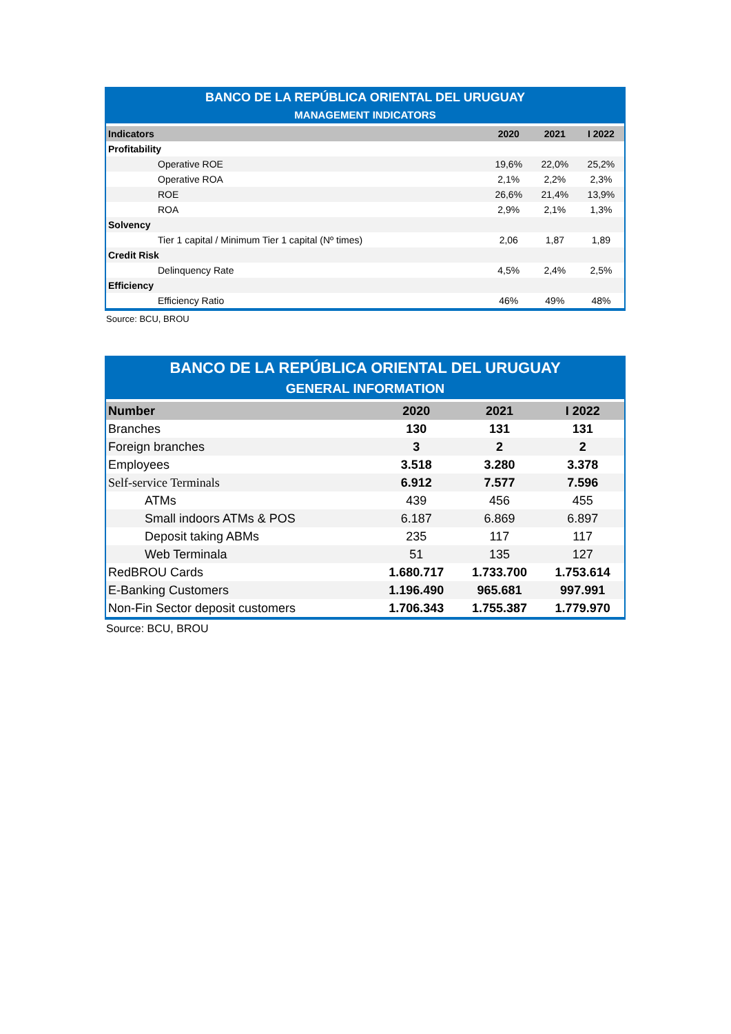BANCO DE LA REPÚBLICA ORIENTAL DEL URUGUAY
MANAGEMENT INDICATORS
| Indicators | 2020 | 2021 | I 2022 |
| --- | --- | --- | --- |
| Profitability | | | |
| Operative ROE | 19,6% | 22,0% | 25,2% |
| Operative ROA | 2,1% | 2,2% | 2,3% |
| ROE | 26,6% | 21,4% | 13,9% |
| ROA | 2,9% | 2,1% | 1,3% |
| Solvency | | | |
| Tier 1 capital / Minimum Tier 1 capital (Nº times) | 2,06 | 1,87 | 1,89 |
| Credit Risk | | | |
| Delinquency Rate | 4,5% | 2,4% | 2,5% |
| Efficiency | | | |
| Efficiency Ratio | 46% | 49% | 48% |
Source: BCU, BROU
BANCO DE LA REPÚBLICA ORIENTAL DEL URUGUAY
GENERAL INFORMATION
| Number | 2020 | 2021 | I 2022 |
| --- | --- | --- | --- |
| Branches | 130 | 131 | 131 |
| Foreign branches | 3 | 2 | 2 |
| Employees | 3.518 | 3.280 | 3.378 |
| Self-service Terminals | 6.912 | 7.577 | 7.596 |
| ATMs | 439 | 456 | 455 |
| Small indoors ATMs & POS | 6.187 | 6.869 | 6.897 |
| Deposit taking ABMs | 235 | 117 | 117 |
| Web Terminala | 51 | 135 | 127 |
| RedBROU Cards | 1.680.717 | 1.733.700 | 1.753.614 |
| E-Banking Customers | 1.196.490 | 965.681 | 997.991 |
| Non-Fin Sector deposit customers | 1.706.343 | 1.755.387 | 1.779.970 |
Source: BCU, BROU